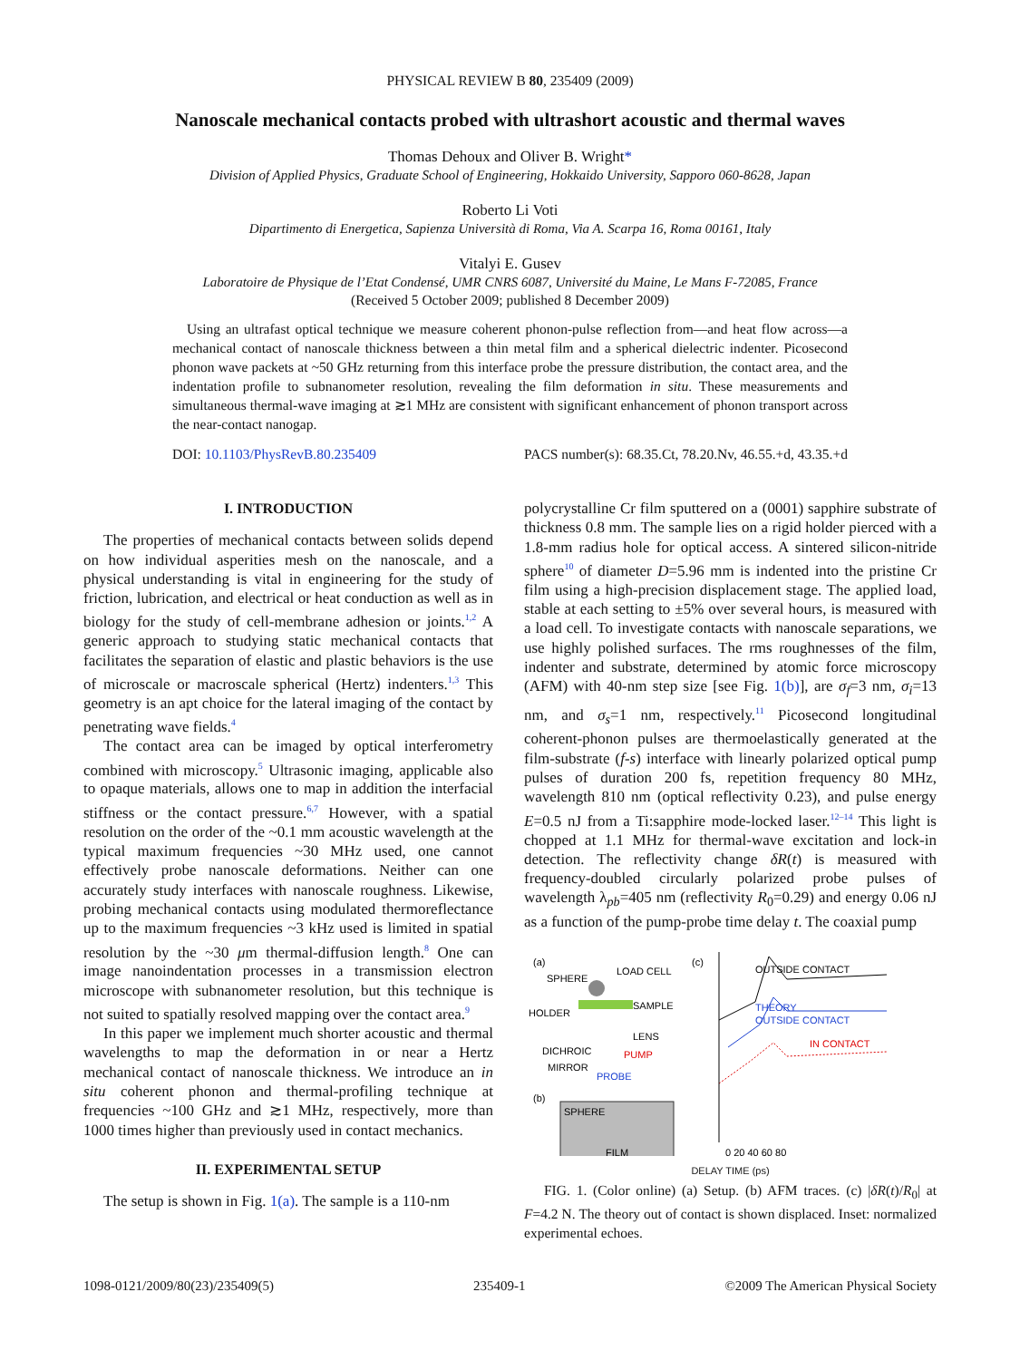PHYSICAL REVIEW B 80, 235409 (2009)
Nanoscale mechanical contacts probed with ultrashort acoustic and thermal waves
Thomas Dehoux and Oliver B. Wright*
Division of Applied Physics, Graduate School of Engineering, Hokkaido University, Sapporo 060-8628, Japan
Roberto Li Voti
Dipartimento di Energetica, Sapienza Università di Roma, Via A. Scarpa 16, Roma 00161, Italy
Vitalyi E. Gusev
Laboratoire de Physique de l’Etat Condensé, UMR CNRS 6087, Université du Maine, Le Mans F-72085, France
(Received 5 October 2009; published 8 December 2009)
Using an ultrafast optical technique we measure coherent phonon-pulse reflection from—and heat flow across—a mechanical contact of nanoscale thickness between a thin metal film and a spherical dielectric indenter. Picosecond phonon wave packets at ~50 GHz returning from this interface probe the pressure distribution, the contact area, and the indentation profile to subnanometer resolution, revealing the film deformation in situ. These measurements and simultaneous thermal-wave imaging at ≳1 MHz are consistent with significant enhancement of phonon transport across the near-contact nanogap.
DOI: 10.1103/PhysRevB.80.235409 PACS number(s): 68.35.Ct, 78.20.Nv, 46.55.+d, 43.35.+d
I. INTRODUCTION
The properties of mechanical contacts between solids depend on how individual asperities mesh on the nanoscale, and a physical understanding is vital in engineering for the study of friction, lubrication, and electrical or heat conduction as well as in biology for the study of cell-membrane adhesion or joints.<sup>1,2</sup> A generic approach to studying static mechanical contacts that facilitates the separation of elastic and plastic behaviors is the use of microscale or macroscale spherical (Hertz) indenters.<sup>1,3</sup> This geometry is an apt choice for the lateral imaging of the contact by penetrating wave fields.<sup>4</sup>
The contact area can be imaged by optical interferometry combined with microscopy.<sup>5</sup> Ultrasonic imaging, applicable also to opaque materials, allows one to map in addition the interfacial stiffness or the contact pressure.<sup>6,7</sup> However, with a spatial resolution on the order of the ~0.1 mm acoustic wavelength at the typical maximum frequencies ~30 MHz used, one cannot effectively probe nanoscale deformations. Neither can one accurately study interfaces with nanoscale roughness. Likewise, probing mechanical contacts using modulated thermoreflectance up to the maximum frequencies ~3 kHz used is limited in spatial resolution by the ~30 μm thermal-diffusion length.<sup>8</sup> One can image nanoindentation processes in a transmission electron microscope with subnanometer resolution, but this technique is not suited to spatially resolved mapping over the contact area.<sup>9</sup>
In this paper we implement much shorter acoustic and thermal wavelengths to map the deformation in or near a Hertz mechanical contact of nanoscale thickness. We introduce an in situ coherent phonon and thermal-profiling technique at frequencies ~100 GHz and ≳1 MHz, respectively, more than 1000 times higher than previously used in contact mechanics.
II. EXPERIMENTAL SETUP
The setup is shown in Fig. 1(a). The sample is a 110-nm
polycrystalline Cr film sputtered on a (0001) sapphire substrate of thickness 0.8 mm. The sample lies on a rigid holder pierced with a 1.8-mm radius hole for optical access. A sintered silicon-nitride sphere<sup>10</sup> of diameter D=5.96 mm is indented into the pristine Cr film using a high-precision displacement stage. The applied load, stable at each setting to ±5% over several hours, is measured with a load cell. To investigate contacts with nanoscale separations, we use highly polished surfaces. The rms roughnesses of the film, indenter and substrate, determined by atomic force microscopy (AFM) with 40-nm step size [see Fig. 1(b)], are σ<sub>f</sub>=3 nm, σ<sub>i</sub>=13 nm, and σ<sub>s</sub>=1 nm, respectively.<sup>11</sup> Picosecond longitudinal coherent-phonon pulses are thermoelastically generated at the film-substrate (f-s) interface with linearly polarized optical pump pulses of duration 200 fs, repetition frequency 80 MHz, wavelength 810 nm (optical reflectivity 0.23), and pulse energy E=0.5 nJ from a Ti:sapphire mode-locked laser.<sup>12–14</sup> This light is chopped at 1.1 MHz for thermal-wave excitation and lock-in detection. The reflectivity change δR(t) is measured with frequency-doubled circularly polarized probe pulses of wavelength λ<sub>pb</sub>=405 nm (reflectivity R<sub>0</sub>=0.29) and energy 0.06 nJ as a function of the pump-probe time delay t. The coaxial pump
(a)
SPHERE
HOLDER
LOAD CELL
SAMPLE
LENS
DICHROIC
MIRROR
PUMP
PROBE
(b)
SPHERE
FILM
(c)
OUTSIDE CONTACT
THEORY
OUTSIDE CONTACT
IN CONTACT
0 20 40 60 80
DELAY TIME (ps)
FIG. 1. (Color online) (a) Setup. (b) AFM traces. (c) |δR(t)/R<sub>0</sub>| at F=4.2 N. The theory out of contact is shown displaced. Inset: normalized experimental echoes.
1098-0121/2009/80(23)/235409(5) 235409-1 ©2009 The American Physical Society